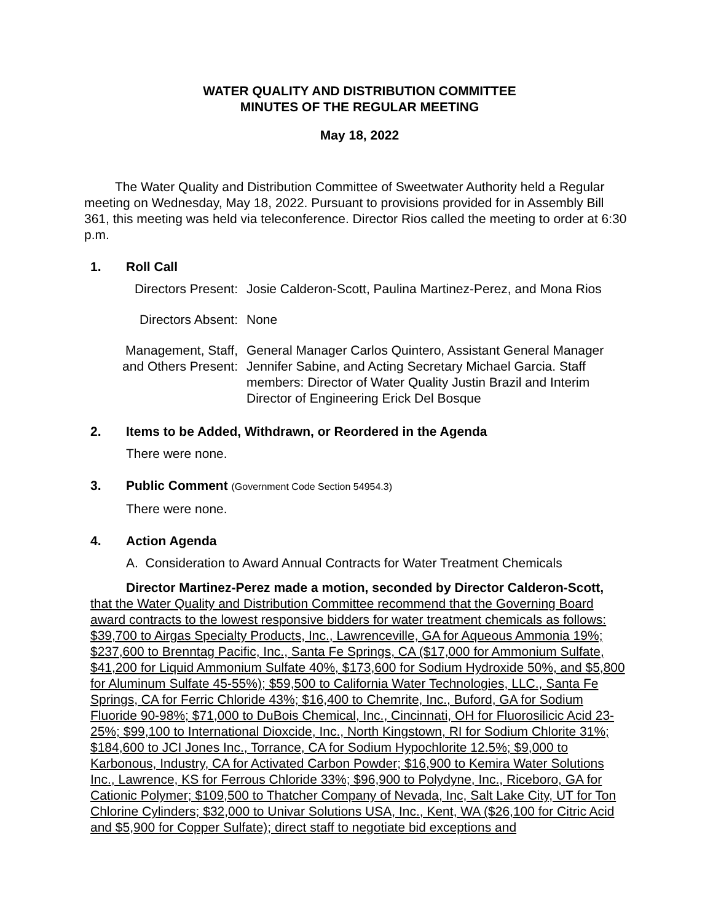WATER QUALITY AND DISTRIBUTION COMMITTEE
MINUTES OF THE REGULAR MEETING
May 18, 2022
The Water Quality and Distribution Committee of Sweetwater Authority held a Regular meeting on Wednesday, May 18, 2022. Pursuant to provisions provided for in Assembly Bill 361, this meeting was held via teleconference. Director Rios called the meeting to order at 6:30 p.m.
1. Roll Call
| Directors Present: | Josie Calderon-Scott, Paulina Martinez-Perez, and Mona Rios |
| Directors Absent: | None |
| Management, Staff, and Others Present: | General Manager Carlos Quintero, Assistant General Manager Jennifer Sabine, and Acting Secretary Michael Garcia. Staff members: Director of Water Quality Justin Brazil and Interim Director of Engineering Erick Del Bosque |
2. Items to be Added, Withdrawn, or Reordered in the Agenda
There were none.
3. Public Comment (Government Code Section 54954.3)
There were none.
4. Action Agenda
A. Consideration to Award Annual Contracts for Water Treatment Chemicals
Director Martinez-Perez made a motion, seconded by Director Calderon-Scott, that the Water Quality and Distribution Committee recommend that the Governing Board award contracts to the lowest responsive bidders for water treatment chemicals as follows: $39,700 to Airgas Specialty Products, Inc., Lawrenceville, GA for Aqueous Ammonia 19%; $237,600 to Brenntag Pacific, Inc., Santa Fe Springs, CA ($17,000 for Ammonium Sulfate, $41,200 for Liquid Ammonium Sulfate 40%, $173,600 for Sodium Hydroxide 50%, and $5,800 for Aluminum Sulfate 45-55%); $59,500 to California Water Technologies, LLC., Santa Fe Springs, CA for Ferric Chloride 43%; $16,400 to Chemrite, Inc., Buford, GA for Sodium Fluoride 90-98%; $71,000 to DuBois Chemical, Inc., Cincinnati, OH for Fluorosilicic Acid 23-25%; $99,100 to International Dioxcide, Inc., North Kingstown, RI for Sodium Chlorite 31%; $184,600 to JCI Jones Inc., Torrance, CA for Sodium Hypochlorite 12.5%; $9,000 to Karbonous, Industry, CA for Activated Carbon Powder; $16,900 to Kemira Water Solutions Inc., Lawrence, KS for Ferrous Chloride 33%; $96,900 to Polydyne, Inc., Riceboro, GA for Cationic Polymer; $109,500 to Thatcher Company of Nevada, Inc, Salt Lake City, UT for Ton Chlorine Cylinders; $32,000 to Univar Solutions USA, Inc., Kent, WA ($26,100 for Citric Acid and $5,900 for Copper Sulfate); direct staff to negotiate bid exceptions and